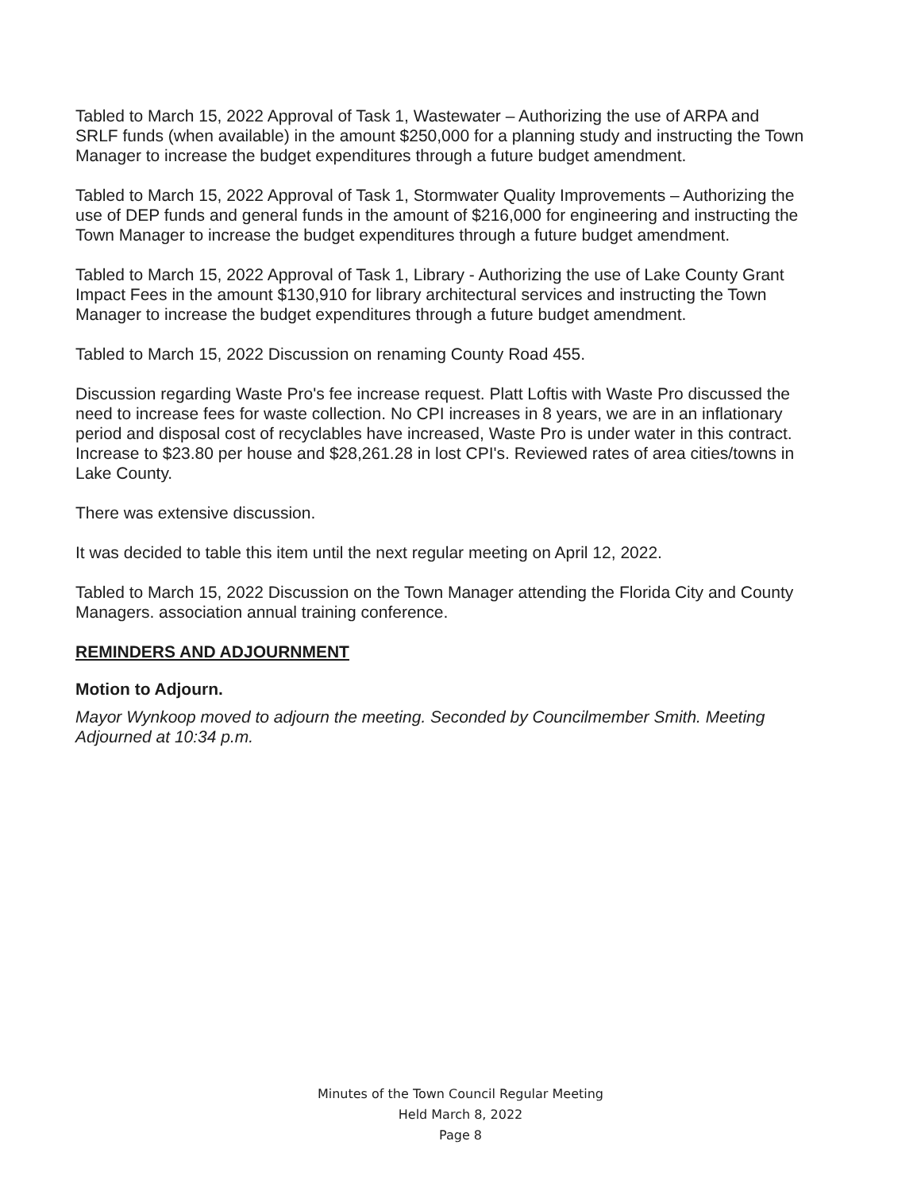Tabled to March 15, 2022 Approval of Task 1, Wastewater – Authorizing the use of ARPA and SRLF funds (when available) in the amount $250,000 for a planning study and instructing the Town Manager to increase the budget expenditures through a future budget amendment.
Tabled to March 15, 2022 Approval of Task 1, Stormwater Quality Improvements – Authorizing the use of DEP funds and general funds in the amount of $216,000 for engineering and instructing the Town Manager to increase the budget expenditures through a future budget amendment.
Tabled to March 15, 2022 Approval of Task 1, Library - Authorizing the use of Lake County Grant Impact Fees in the amount $130,910 for library architectural services and instructing the Town Manager to increase the budget expenditures through a future budget amendment.
Tabled to March 15, 2022 Discussion on renaming County Road 455.
Discussion regarding Waste Pro's fee increase request. Platt Loftis with Waste Pro discussed the need to increase fees for waste collection. No CPI increases in 8 years, we are in an inflationary period and disposal cost of recyclables have increased, Waste Pro is under water in this contract. Increase to $23.80 per house and $28,261.28 in lost CPI's. Reviewed rates of area cities/towns in Lake County.
There was extensive discussion.
It was decided to table this item until the next regular meeting on April 12, 2022.
Tabled to March 15, 2022 Discussion on the Town Manager attending the Florida City and County Managers. association annual training conference.
REMINDERS AND ADJOURNMENT
Motion to Adjourn.
Mayor Wynkoop moved to adjourn the meeting. Seconded by Councilmember Smith. Meeting Adjourned at 10:34 p.m.
Minutes of the Town Council Regular Meeting
Held March 8, 2022
Page 8